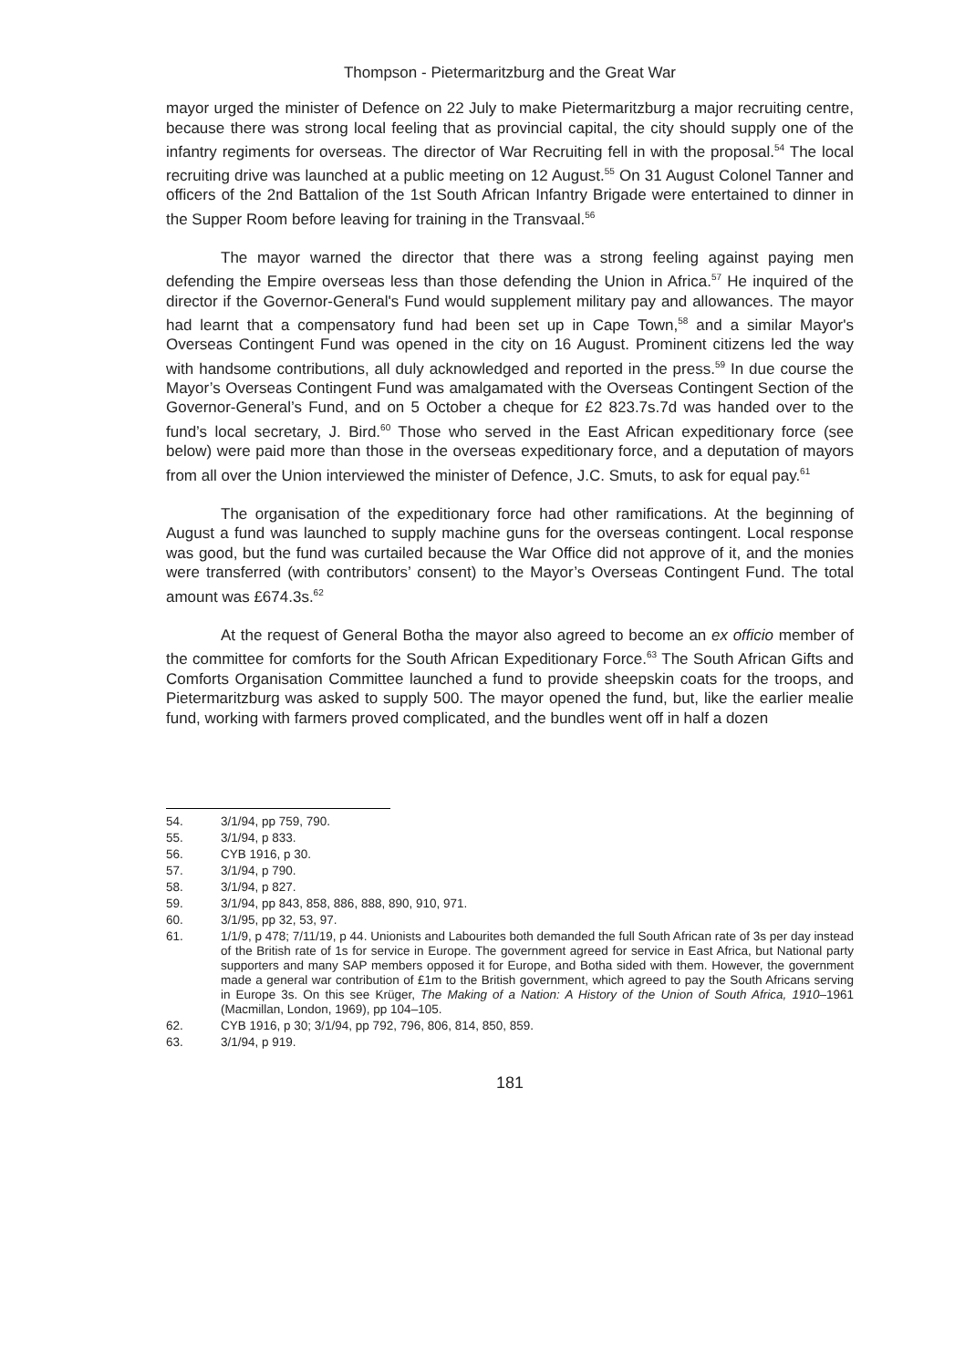Thompson - Pietermaritzburg and the Great War
mayor urged the minister of Defence on 22 July to make Pietermaritzburg a major recruiting centre, because there was strong local feeling that as provincial capital, the city should supply one of the infantry regiments for overseas. The director of War Recruiting fell in with the proposal.<sup>54</sup> The local recruiting drive was launched at a public meeting on 12 August.<sup>55</sup> On 31 August Colonel Tanner and officers of the 2nd Battalion of the 1st South African Infantry Brigade were entertained to dinner in the Supper Room before leaving for training in the Transvaal.<sup>56</sup>
The mayor warned the director that there was a strong feeling against paying men defending the Empire overseas less than those defending the Union in Africa.<sup>57</sup> He inquired of the director if the Governor-General's Fund would supplement military pay and allowances. The mayor had learnt that a compensatory fund had been set up in Cape Town,<sup>58</sup> and a similar Mayor's Overseas Contingent Fund was opened in the city on 16 August. Prominent citizens led the way with handsome contributions, all duly acknowledged and reported in the press.<sup>59</sup> In due course the Mayor’s Overseas Contingent Fund was amalgamated with the Overseas Contingent Section of the Governor-General’s Fund, and on 5 October a cheque for £2 823.7s.7d was handed over to the fund’s local secretary, J. Bird.<sup>60</sup> Those who served in the East African expeditionary force (see below) were paid more than those in the overseas expeditionary force, and a deputation of mayors from all over the Union interviewed the minister of Defence, J.C. Smuts, to ask for equal pay.<sup>61</sup>
The organisation of the expeditionary force had other ramifications. At the beginning of August a fund was launched to supply machine guns for the overseas contingent. Local response was good, but the fund was curtailed because the War Office did not approve of it, and the monies were transferred (with contributors’ consent) to the Mayor’s Overseas Contingent Fund. The total amount was £674.3s.<sup>62</sup>
At the request of General Botha the mayor also agreed to become an ex officio member of the committee for comforts for the South African Expeditionary Force.<sup>63</sup> The South African Gifts and Comforts Organisation Committee launched a fund to provide sheepskin coats for the troops, and Pietermaritzburg was asked to supply 500. The mayor opened the fund, but, like the earlier mealie fund, working with farmers proved complicated, and the bundles went off in half a dozen
54. 3/1/94, pp 759, 790.
55. 3/1/94, p 833.
56. CYB 1916, p 30.
57. 3/1/94, p 790.
58. 3/1/94, p 827.
59. 3/1/94, pp 843, 858, 886, 888, 890, 910, 971.
60. 3/1/95, pp 32, 53, 97.
61. 1/1/9, p 478; 7/11/19, p 44. Unionists and Labourites both demanded the full South African rate of 3s per day instead of the British rate of 1s for service in Europe. The government agreed for service in East Africa, but National party supporters and many SAP members opposed it for Europe, and Botha sided with them. However, the government made a general war contribution of £1m to the British government, which agreed to pay the South Africans serving in Europe 3s. On this see Krüger, The Making of a Nation: A History of the Union of South Africa, 1910–1961 (Macmillan, London, 1969), pp 104–105.
62. CYB 1916, p 30; 3/1/94, pp 792, 796, 806, 814, 850, 859.
63. 3/1/94, p 919.
181